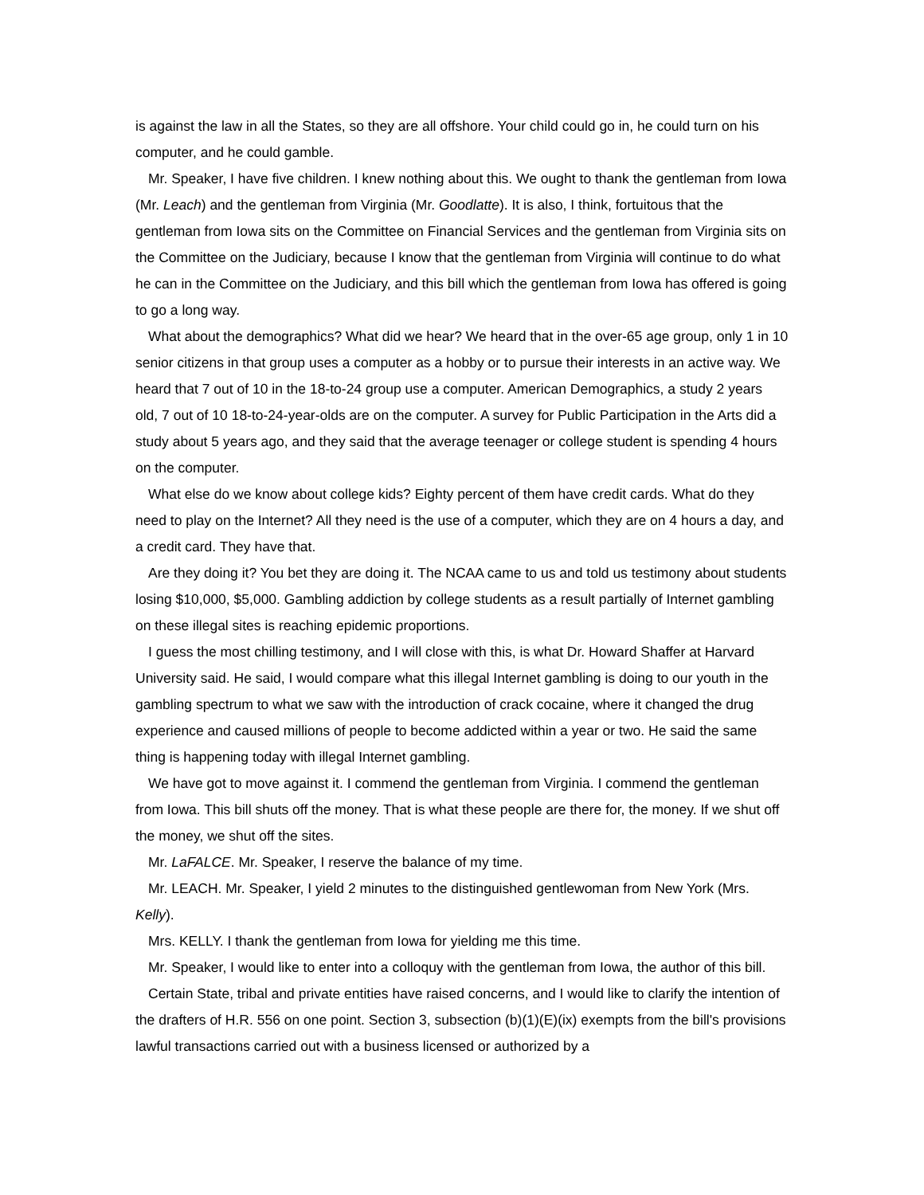is against the law in all the States, so they are all offshore. Your child could go in, he could turn on his computer, and he could gamble.
Mr. Speaker, I have five children. I knew nothing about this. We ought to thank the gentleman from Iowa (Mr. Leach) and the gentleman from Virginia (Mr. Goodlatte). It is also, I think, fortuitous that the gentleman from Iowa sits on the Committee on Financial Services and the gentleman from Virginia sits on the Committee on the Judiciary, because I know that the gentleman from Virginia will continue to do what he can in the Committee on the Judiciary, and this bill which the gentleman from Iowa has offered is going to go a long way.
What about the demographics? What did we hear? We heard that in the over-65 age group, only 1 in 10 senior citizens in that group uses a computer as a hobby or to pursue their interests in an active way. We heard that 7 out of 10 in the 18-to-24 group use a computer. American Demographics, a study 2 years old, 7 out of 10 18-to-24-year-olds are on the computer. A survey for Public Participation in the Arts did a study about 5 years ago, and they said that the average teenager or college student is spending 4 hours on the computer.
What else do we know about college kids? Eighty percent of them have credit cards. What do they need to play on the Internet? All they need is the use of a computer, which they are on 4 hours a day, and a credit card. They have that.
Are they doing it? You bet they are doing it. The NCAA came to us and told us testimony about students losing $10,000, $5,000. Gambling addiction by college students as a result partially of Internet gambling on these illegal sites is reaching epidemic proportions.
I guess the most chilling testimony, and I will close with this, is what Dr. Howard Shaffer at Harvard University said. He said, I would compare what this illegal Internet gambling is doing to our youth in the gambling spectrum to what we saw with the introduction of crack cocaine, where it changed the drug experience and caused millions of people to become addicted within a year or two. He said the same thing is happening today with illegal Internet gambling.
We have got to move against it. I commend the gentleman from Virginia. I commend the gentleman from Iowa. This bill shuts off the money. That is what these people are there for, the money. If we shut off the money, we shut off the sites.
Mr. LaFALCE. Mr. Speaker, I reserve the balance of my time.
Mr. LEACH. Mr. Speaker, I yield 2 minutes to the distinguished gentlewoman from New York (Mrs. Kelly).
Mrs. KELLY. I thank the gentleman from Iowa for yielding me this time.
Mr. Speaker, I would like to enter into a colloquy with the gentleman from Iowa, the author of this bill.
Certain State, tribal and private entities have raised concerns, and I would like to clarify the intention of the drafters of H.R. 556 on one point. Section 3, subsection (b)(1)(E)(ix) exempts from the bill's provisions lawful transactions carried out with a business licensed or authorized by a